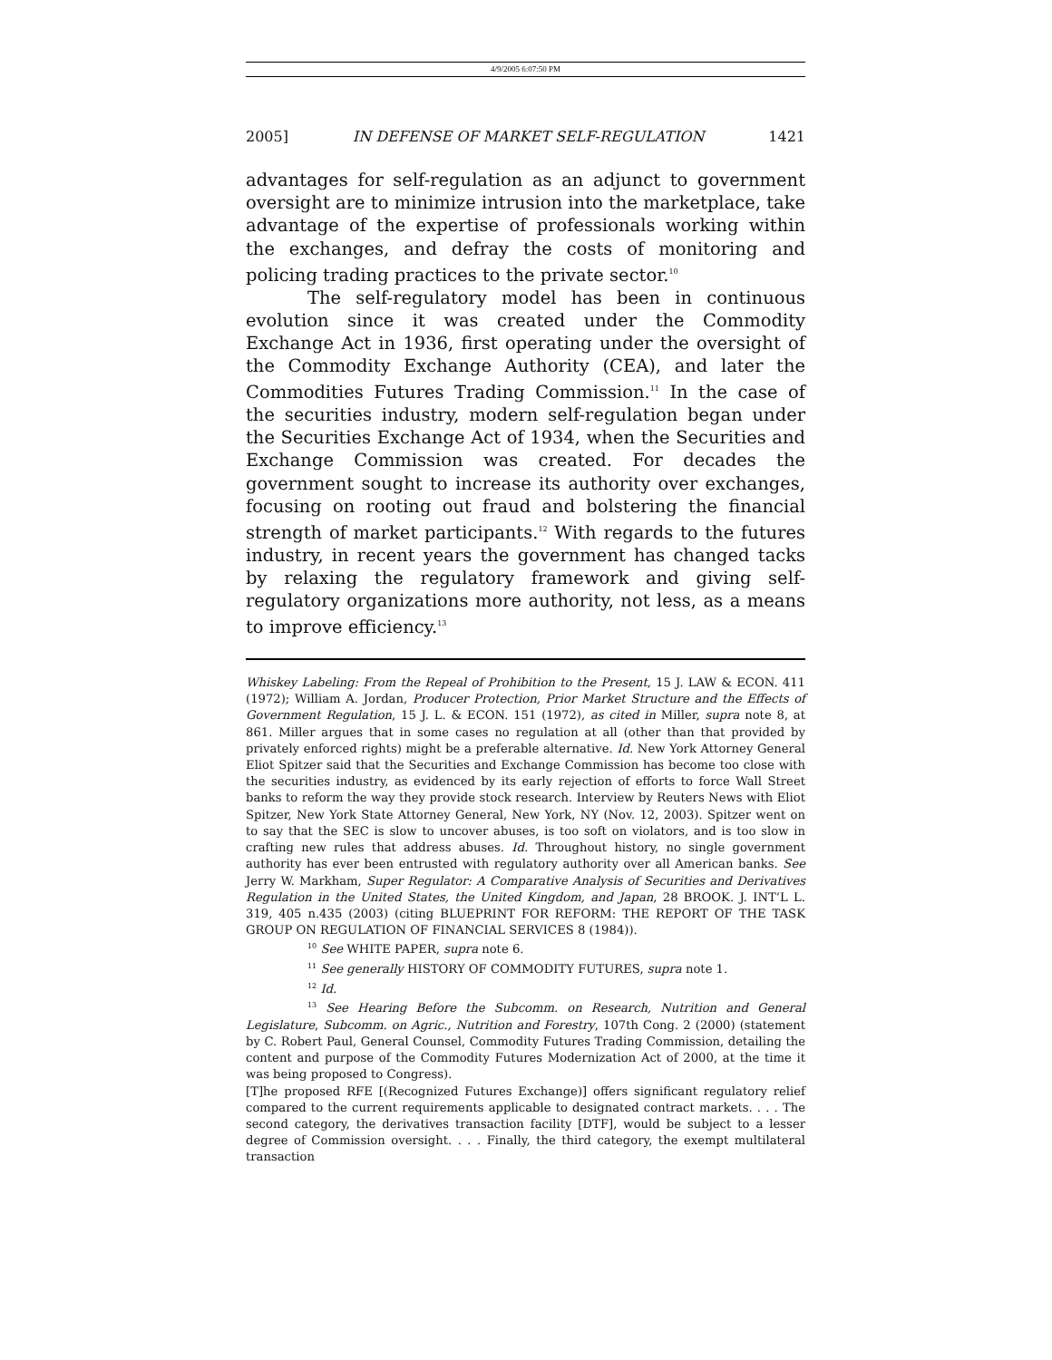4/9/2005 6:07:50 PM
2005] IN DEFENSE OF MARKET SELF-REGULATION 1421
advantages for self-regulation as an adjunct to government oversight are to minimize intrusion into the marketplace, take advantage of the expertise of professionals working within the exchanges, and defray the costs of monitoring and policing trading practices to the private sector.<sup>10</sup>
The self-regulatory model has been in continuous evolution since it was created under the Commodity Exchange Act in 1936, first operating under the oversight of the Commodity Exchange Authority (CEA), and later the Commodities Futures Trading Commission.<sup>11</sup> In the case of the securities industry, modern self-regulation began under the Securities Exchange Act of 1934, when the Securities and Exchange Commission was created. For decades the government sought to increase its authority over exchanges, focusing on rooting out fraud and bolstering the financial strength of market participants.<sup>12</sup> With regards to the futures industry, in recent years the government has changed tacks by relaxing the regulatory framework and giving self-regulatory organizations more authority, not less, as a means to improve efficiency.<sup>13</sup>
Whiskey Labeling: From the Repeal of Prohibition to the Present, 15 J. LAW & ECON. 411 (1972); William A. Jordan, Producer Protection, Prior Market Structure and the Effects of Government Regulation, 15 J. L. & ECON. 151 (1972), as cited in Miller, supra note 8, at 861. Miller argues that in some cases no regulation at all (other than that provided by privately enforced rights) might be a preferable alternative. Id. New York Attorney General Eliot Spitzer said that the Securities and Exchange Commission has become too close with the securities industry, as evidenced by its early rejection of efforts to force Wall Street banks to reform the way they provide stock research. Interview by Reuters News with Eliot Spitzer, New York State Attorney General, New York, NY (Nov. 12, 2003). Spitzer went on to say that the SEC is slow to uncover abuses, is too soft on violators, and is too slow in crafting new rules that address abuses. Id. Throughout history, no single government authority has ever been entrusted with regulatory authority over all American banks. See Jerry W. Markham, Super Regulator: A Comparative Analysis of Securities and Derivatives Regulation in the United States, the United Kingdom, and Japan, 28 BROOK. J. INT’L L. 319, 405 n.435 (2003) (citing BLUEPRINT FOR REFORM: THE REPORT OF THE TASK GROUP ON REGULATION OF FINANCIAL SERVICES 8 (1984)).
<sup>10</sup> See WHITE PAPER, supra note 6.
<sup>11</sup> See generally HISTORY OF COMMODITY FUTURES, supra note 1.
<sup>12</sup> Id.
<sup>13</sup> See Hearing Before the Subcomm. on Research, Nutrition and General Legislature, Subcomm. on Agric., Nutrition and Forestry, 107th Cong. 2 (2000) (statement by C. Robert Paul, General Counsel, Commodity Futures Trading Commission, detailing the content and purpose of the Commodity Futures Modernization Act of 2000, at the time it was being proposed to Congress).
[T]he proposed RFE [(Recognized Futures Exchange)] offers significant regulatory relief compared to the current requirements applicable to designated contract markets. . . . The second category, the derivatives transaction facility [DTF], would be subject to a lesser degree of Commission oversight. . . . Finally, the third category, the exempt multilateral transaction